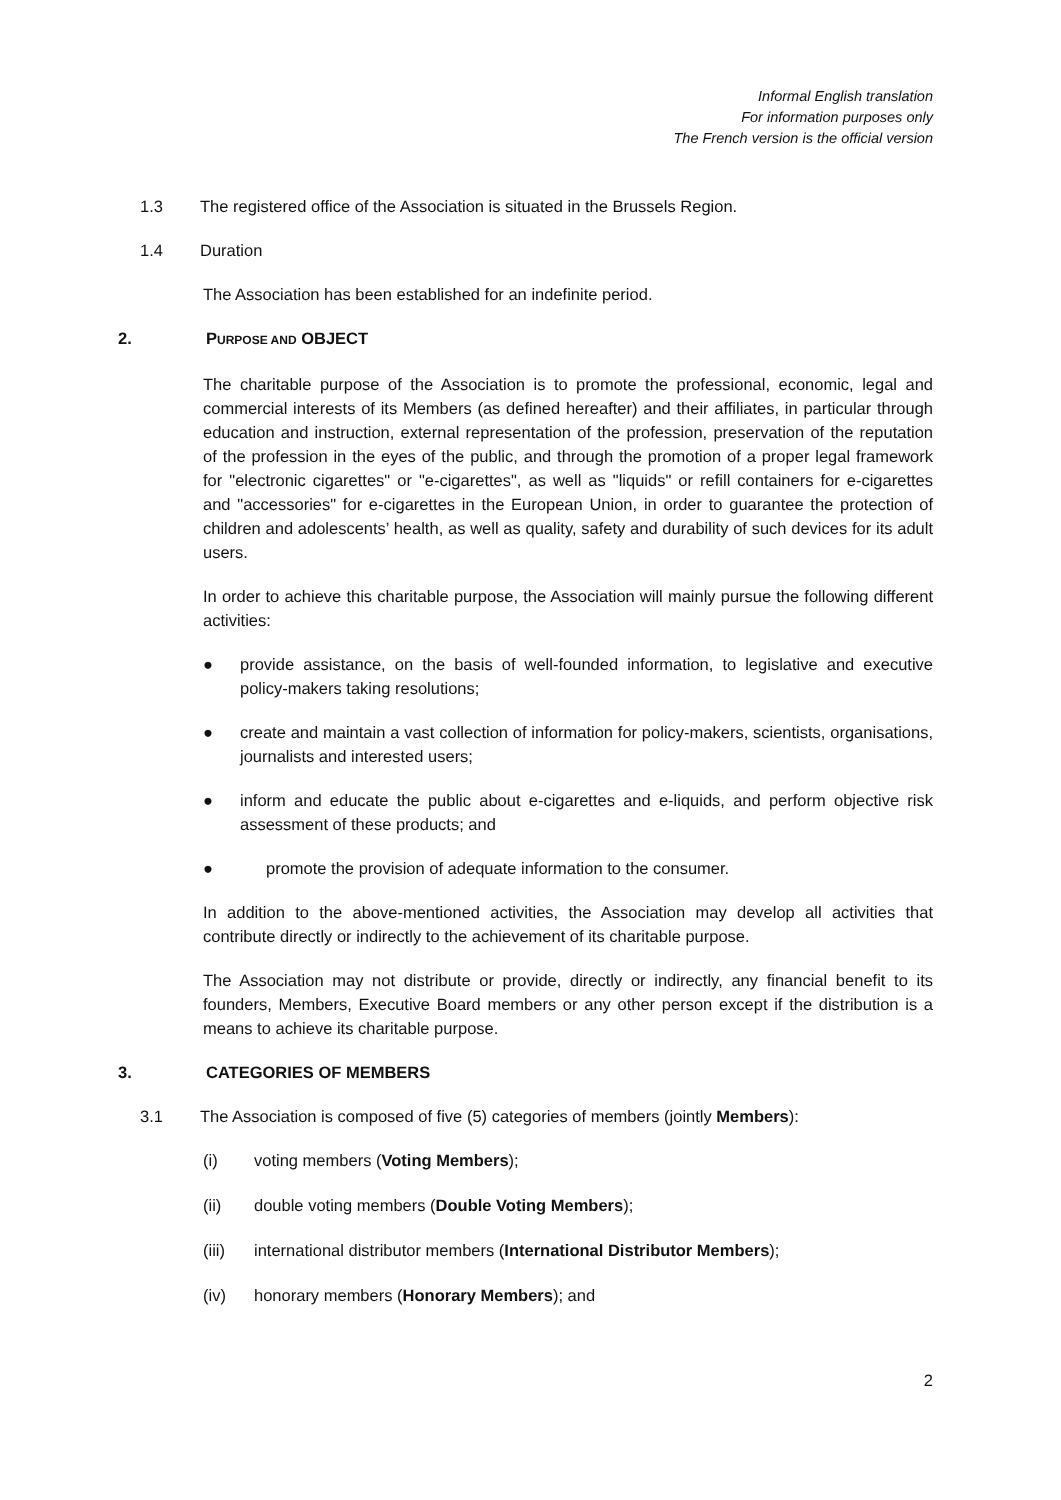Informal English translation
For information purposes only
The French version is the official version
1.3 The registered office of the Association is situated in the Brussels Region.
1.4 Duration
The Association has been established for an indefinite period.
2. PURPOSE AND OBJECT
The charitable purpose of the Association is to promote the professional, economic, legal and commercial interests of its Members (as defined hereafter) and their affiliates, in particular through education and instruction, external representation of the profession, preservation of the reputation of the profession in the eyes of the public, and through the promotion of a proper legal framework for "electronic cigarettes" or "e-cigarettes", as well as "liquids" or refill containers for e-cigarettes and "accessories" for e-cigarettes in the European Union, in order to guarantee the protection of children and adolescents’ health, as well as quality, safety and durability of such devices for its adult users.
In order to achieve this charitable purpose, the Association will mainly pursue the following different activities:
● provide assistance, on the basis of well-founded information, to legislative and executive policy-makers taking resolutions;
● create and maintain a vast collection of information for policy-makers, scientists, organisations, journalists and interested users;
● inform and educate the public about e-cigarettes and e-liquids, and perform objective risk assessment of these products; and
● promote the provision of adequate information to the consumer.
In addition to the above-mentioned activities, the Association may develop all activities that contribute directly or indirectly to the achievement of its charitable purpose.
The Association may not distribute or provide, directly or indirectly, any financial benefit to its founders, Members, Executive Board members or any other person except if the distribution is a means to achieve its charitable purpose.
3. CATEGORIES OF MEMBERS
3.1 The Association is composed of five (5) categories of members (jointly Members):
(i) voting members (Voting Members);
(ii) double voting members (Double Voting Members);
(iii) international distributor members (International Distributor Members);
(iv) honorary members (Honorary Members); and
2